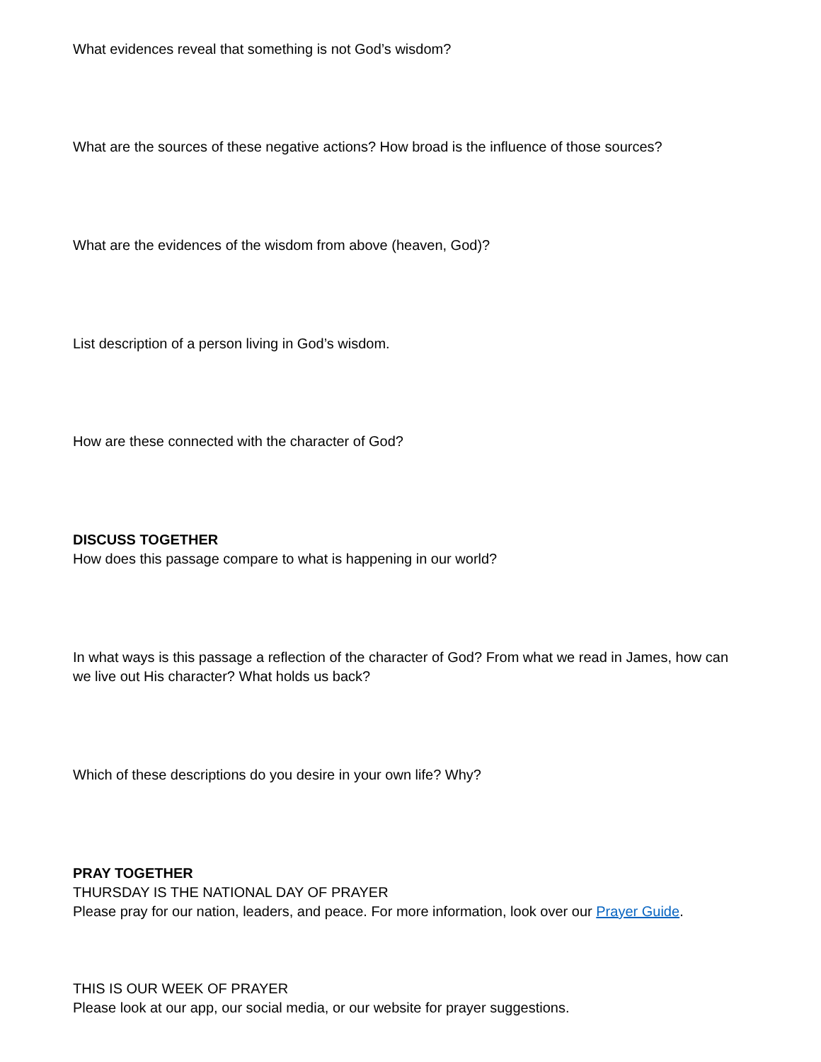What evidences reveal that something is not God’s wisdom?
What are the sources of these negative actions? How broad is the influence of those sources?
What are the evidences of the wisdom from above (heaven, God)?
List description of a person living in God’s wisdom.
How are these connected with the character of God?
DISCUSS TOGETHER
How does this passage compare to what is happening in our world?
In what ways is this passage a reflection of the character of God? From what we read in James, how can we live out His character? What holds us back?
Which of these descriptions do you desire in your own life? Why?
PRAY TOGETHER
THURSDAY IS THE NATIONAL DAY OF PRAYER
Please pray for our nation, leaders, and peace. For more information, look over our Prayer Guide.
THIS IS OUR WEEK OF PRAYER
Please look at our app, our social media, or our website for prayer suggestions.